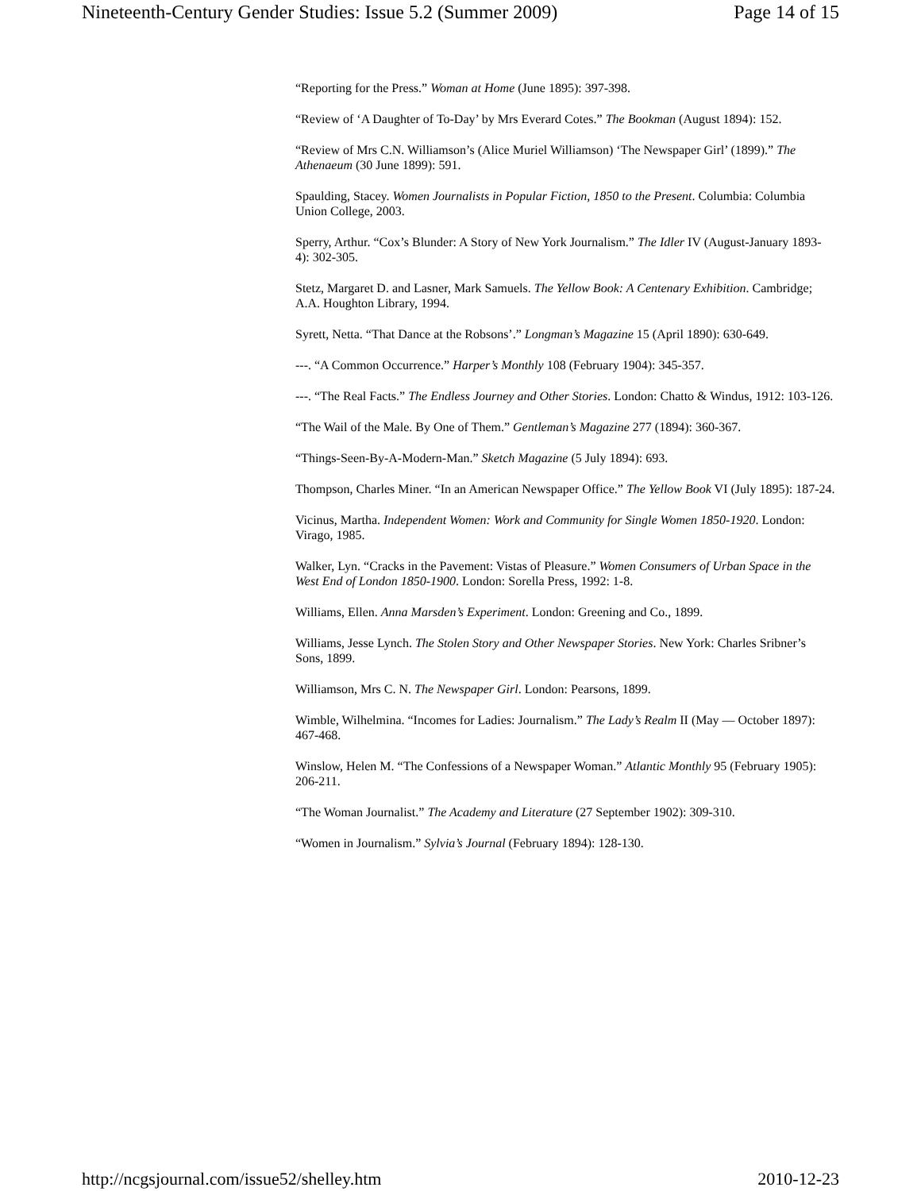Nineteenth-Century Gender Studies: Issue 5.2 (Summer 2009) Page 14 of 15
“Reporting for the Press.” Woman at Home (June 1895): 397-398.
“Review of ‘A Daughter of To-Day’ by Mrs Everard Cotes.” The Bookman (August 1894): 152.
“Review of Mrs C.N. Williamson’s (Alice Muriel Williamson) ‘The Newspaper Girl’ (1899).” The Athenaeum (30 June 1899): 591.
Spaulding, Stacey. Women Journalists in Popular Fiction, 1850 to the Present. Columbia: Columbia Union College, 2003.
Sperry, Arthur. “Cox’s Blunder: A Story of New York Journalism.” The Idler IV (August-January 1893-4): 302-305.
Stetz, Margaret D. and Lasner, Mark Samuels. The Yellow Book: A Centenary Exhibition. Cambridge; A.A. Houghton Library, 1994.
Syrett, Netta. “That Dance at the Robsons’.” Longman’s Magazine 15 (April 1890): 630-649.
---. “A Common Occurrence.” Harper’s Monthly 108 (February 1904): 345-357.
---. “The Real Facts.” The Endless Journey and Other Stories. London: Chatto & Windus, 1912: 103-126.
“The Wail of the Male. By One of Them.” Gentleman’s Magazine 277 (1894): 360-367.
“Things-Seen-By-A-Modern-Man.” Sketch Magazine (5 July 1894): 693.
Thompson, Charles Miner. “In an American Newspaper Office.” The Yellow Book VI (July 1895): 187-24.
Vicinus, Martha. Independent Women: Work and Community for Single Women 1850-1920. London: Virago, 1985.
Walker, Lyn. “Cracks in the Pavement: Vistas of Pleasure.” Women Consumers of Urban Space in the West End of London 1850-1900. London: Sorella Press, 1992: 1-8.
Williams, Ellen. Anna Marsden’s Experiment. London: Greening and Co., 1899.
Williams, Jesse Lynch. The Stolen Story and Other Newspaper Stories. New York: Charles Sribner’s Sons, 1899.
Williamson, Mrs C. N. The Newspaper Girl. London: Pearsons, 1899.
Wimble, Wilhelmina. “Incomes for Ladies: Journalism.” The Lady’s Realm II (May — October 1897): 467-468.
Winslow, Helen M. “The Confessions of a Newspaper Woman.” Atlantic Monthly 95 (February 1905): 206-211.
“The Woman Journalist.” The Academy and Literature (27 September 1902): 309-310.
“Women in Journalism.” Sylvia’s Journal (February 1894): 128-130.
http://ncgsjournal.com/issue52/shelley.htm 2010-12-23